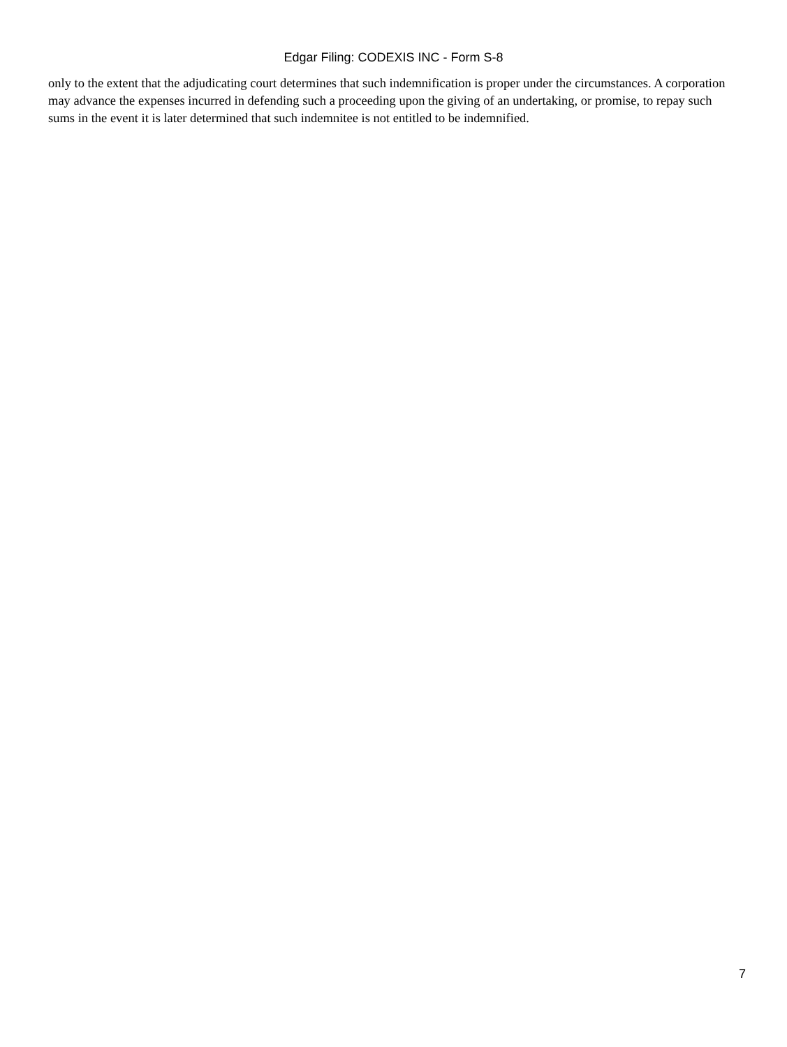Edgar Filing: CODEXIS INC - Form S-8
only to the extent that the adjudicating court determines that such indemnification is proper under the circumstances. A corporation may advance the expenses incurred in defending such a proceeding upon the giving of an undertaking, or promise, to repay such sums in the event it is later determined that such indemnitee is not entitled to be indemnified.
7